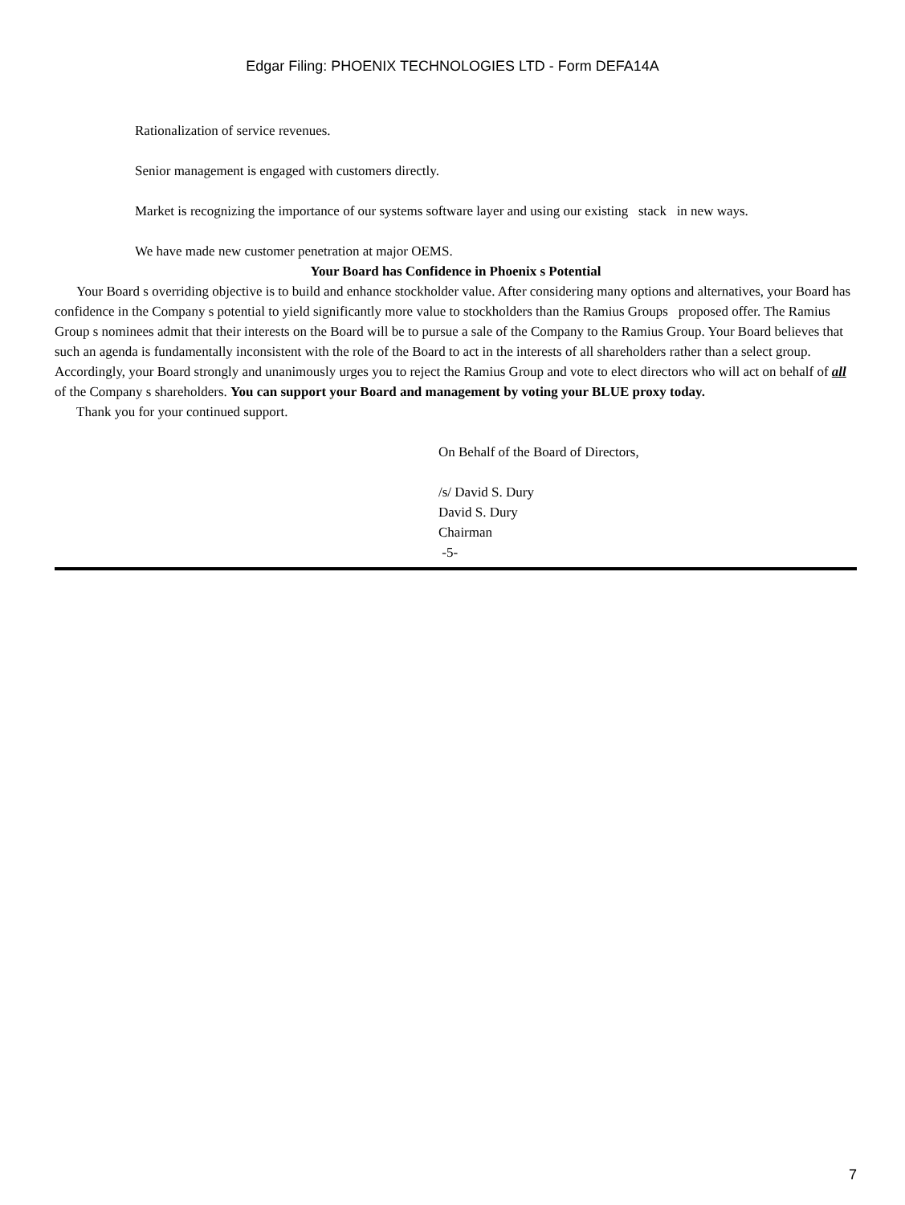Edgar Filing: PHOENIX TECHNOLOGIES LTD - Form DEFA14A
Rationalization of service revenues.
Senior management is engaged with customers directly.
Market is recognizing the importance of our systems software layer and using our existing stack in new ways.
We have made new customer penetration at major OEMS.
Your Board has Confidence in Phoenix s Potential
Your Board s overriding objective is to build and enhance stockholder value. After considering many options and alternatives, your Board has confidence in the Company s potential to yield significantly more value to stockholders than the Ramius Groups proposed offer. The Ramius Group s nominees admit that their interests on the Board will be to pursue a sale of the Company to the Ramius Group. Your Board believes that such an agenda is fundamentally inconsistent with the role of the Board to act in the interests of all shareholders rather than a select group. Accordingly, your Board strongly and unanimously urges you to reject the Ramius Group and vote to elect directors who will act on behalf of all of the Company s shareholders. You can support your Board and management by voting your BLUE proxy today.
Thank you for your continued support.
On Behalf of the Board of Directors,
/s/ David S. Dury
David S. Dury
Chairman
-5-
7